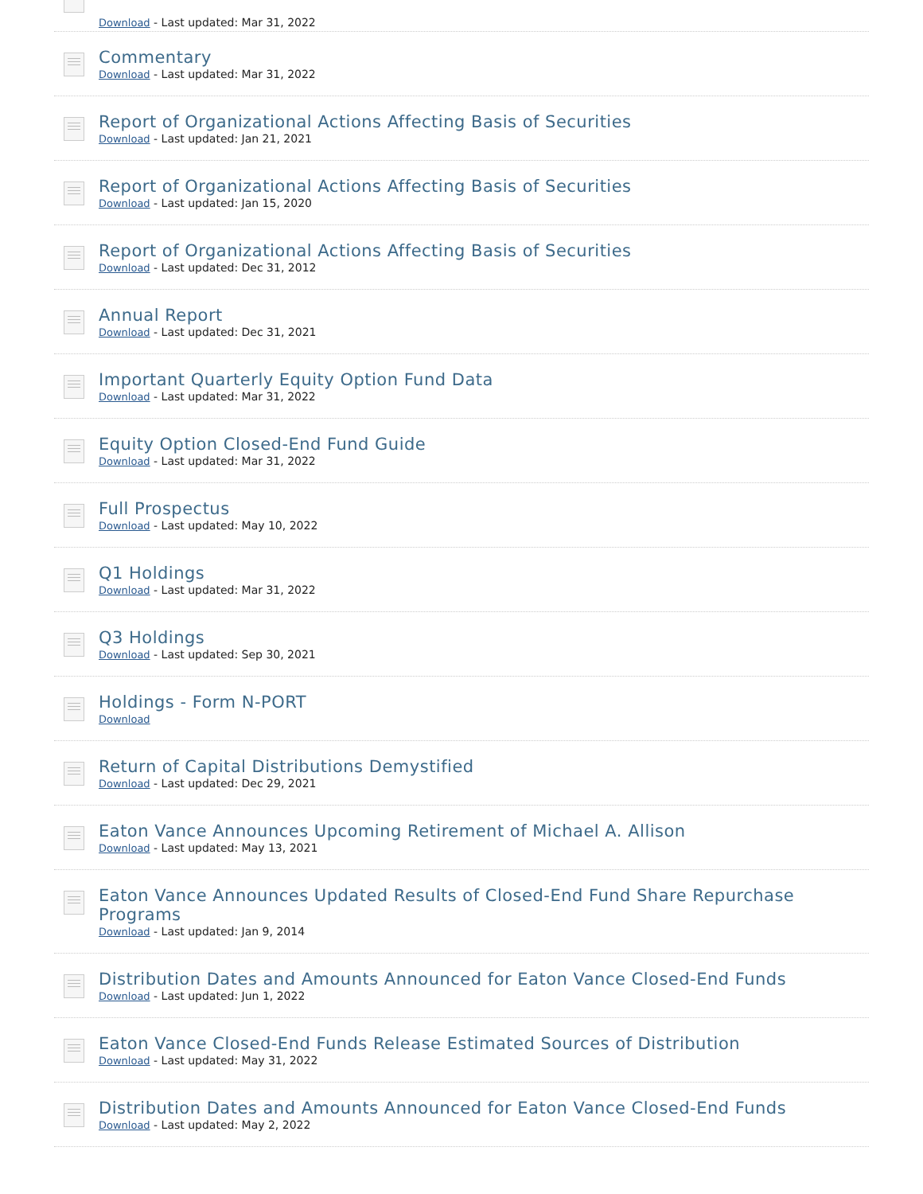Download - Last updated: Mar 31, 2022
Commentary
Download - Last updated: Mar 31, 2022
Report of Organizational Actions Affecting Basis of Securities
Download - Last updated: Jan 21, 2021
Report of Organizational Actions Affecting Basis of Securities
Download - Last updated: Jan 15, 2020
Report of Organizational Actions Affecting Basis of Securities
Download - Last updated: Dec 31, 2012
Annual Report
Download - Last updated: Dec 31, 2021
Important Quarterly Equity Option Fund Data
Download - Last updated: Mar 31, 2022
Equity Option Closed-End Fund Guide
Download - Last updated: Mar 31, 2022
Full Prospectus
Download - Last updated: May 10, 2022
Q1 Holdings
Download - Last updated: Mar 31, 2022
Q3 Holdings
Download - Last updated: Sep 30, 2021
Holdings - Form N-PORT
Download
Return of Capital Distributions Demystified
Download - Last updated: Dec 29, 2021
Eaton Vance Announces Upcoming Retirement of Michael A. Allison
Download - Last updated: May 13, 2021
Eaton Vance Announces Updated Results of Closed-End Fund Share Repurchase Programs
Download - Last updated: Jan 9, 2014
Distribution Dates and Amounts Announced for Eaton Vance Closed-End Funds
Download - Last updated: Jun 1, 2022
Eaton Vance Closed-End Funds Release Estimated Sources of Distribution
Download - Last updated: May 31, 2022
Distribution Dates and Amounts Announced for Eaton Vance Closed-End Funds
Download - Last updated: May 2, 2022